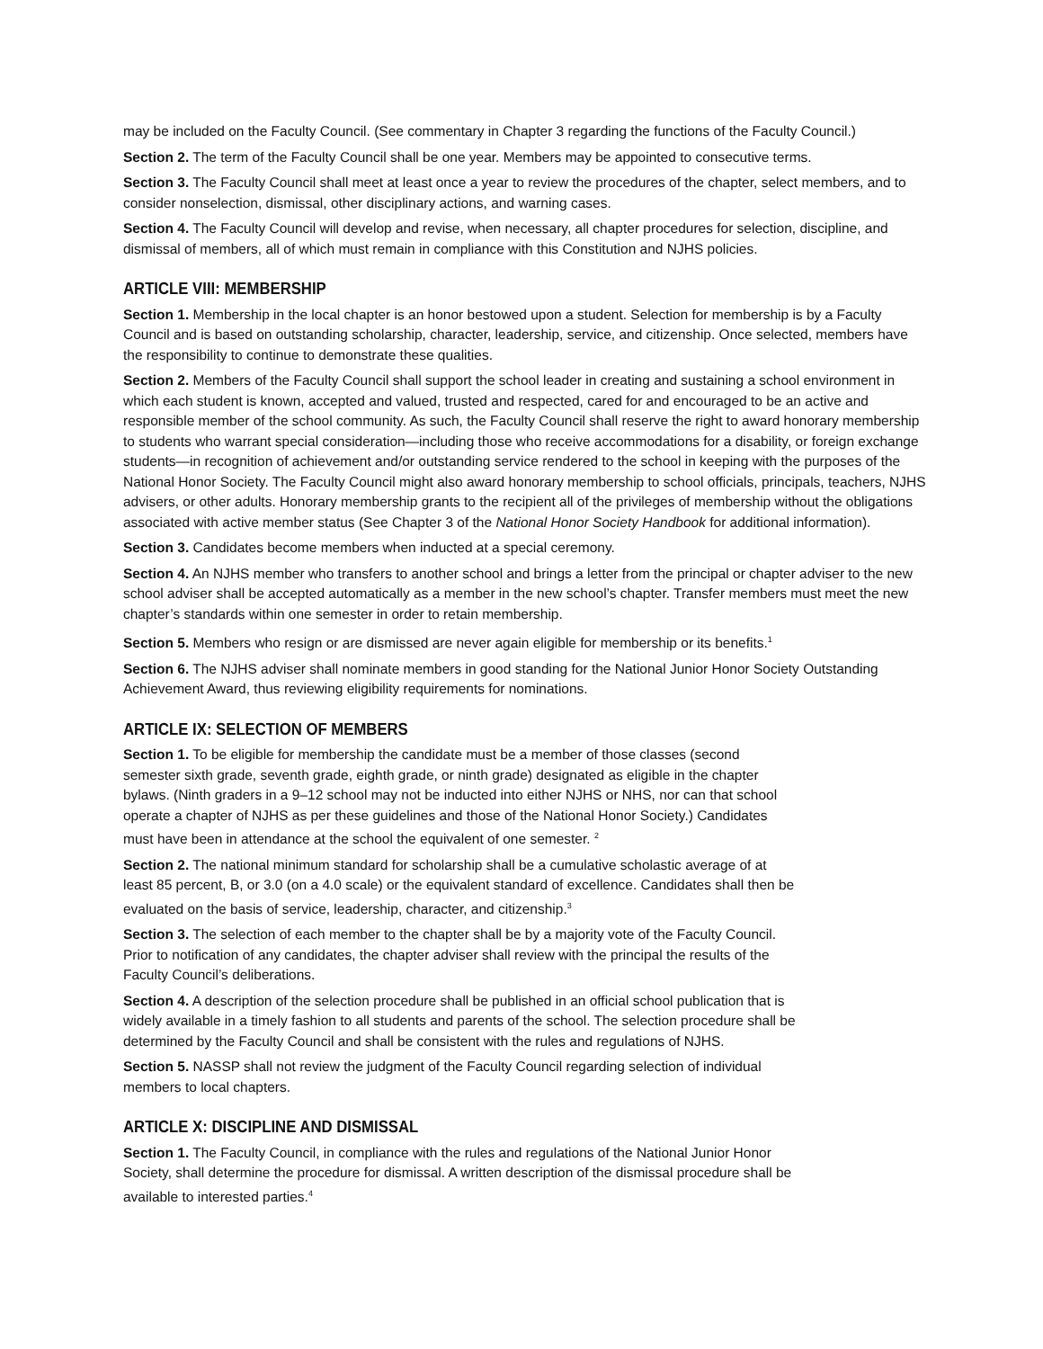may be included on the Faculty Council. (See commentary in Chapter 3 regarding the functions of the Faculty Council.)
Section 2. The term of the Faculty Council shall be one year. Members may be appointed to consecutive terms.
Section 3. The Faculty Council shall meet at least once a year to review the procedures of the chapter, select members, and to consider nonselection, dismissal, other disciplinary actions, and warning cases.
Section 4. The Faculty Council will develop and revise, when necessary, all chapter procedures for selection, discipline, and dismissal of members, all of which must remain in compliance with this Constitution and NJHS policies.
ARTICLE VIII: MEMBERSHIP
Section 1. Membership in the local chapter is an honor bestowed upon a student. Selection for membership is by a Faculty Council and is based on outstanding scholarship, character, leadership, service, and citizenship. Once selected, members have the responsibility to continue to demonstrate these qualities.
Section 2. Members of the Faculty Council shall support the school leader in creating and sustaining a school environment in which each student is known, accepted and valued, trusted and respected, cared for and encouraged to be an active and responsible member of the school community. As such, the Faculty Council shall reserve the right to award honorary membership to students who warrant special consideration—including those who receive accommodations for a disability, or foreign exchange students—in recognition of achievement and/or outstanding service rendered to the school in keeping with the purposes of the National Honor Society. The Faculty Council might also award honorary membership to school officials, principals, teachers, NJHS advisers, or other adults. Honorary membership grants to the recipient all of the privileges of membership without the obligations associated with active member status (See Chapter 3 of the National Honor Society Handbook for additional information).
Section 3. Candidates become members when inducted at a special ceremony.
Section 4. An NJHS member who transfers to another school and brings a letter from the principal or chapter adviser to the new school adviser shall be accepted automatically as a member in the new school’s chapter. Transfer members must meet the new chapter’s standards within one semester in order to retain membership.
Section 5. Members who resign or are dismissed are never again eligible for membership or its benefits.<sup>1</sup>
Section 6. The NJHS adviser shall nominate members in good standing for the National Junior Honor Society Outstanding Achievement Award, thus reviewing eligibility requirements for nominations.
ARTICLE IX: SELECTION OF MEMBERS
Section 1. To be eligible for membership the candidate must be a member of those classes (second
semester sixth grade, seventh grade, eighth grade, or ninth grade) designated as eligible in the chapter
bylaws. (Ninth graders in a 9–12 school may not be inducted into either NJHS or NHS, nor can that school
operate a chapter of NJHS as per these guidelines and those of the National Honor Society.) Candidates
must have been in attendance at the school the equivalent of one semester. <sup>2</sup>
Section 2. The national minimum standard for scholarship shall be a cumulative scholastic average of at
least 85 percent, B, or 3.0 (on a 4.0 scale) or the equivalent standard of excellence. Candidates shall then be
evaluated on the basis of service, leadership, character, and citizenship.<sup>3</sup>
Section 3. The selection of each member to the chapter shall be by a majority vote of the Faculty Council.
Prior to notification of any candidates, the chapter adviser shall review with the principal the results of the
Faculty Council’s deliberations.
Section 4. A description of the selection procedure shall be published in an official school publication that is
widely available in a timely fashion to all students and parents of the school. The selection procedure shall be
determined by the Faculty Council and shall be consistent with the rules and regulations of NJHS.
Section 5. NASSP shall not review the judgment of the Faculty Council regarding selection of individual
members to local chapters.
ARTICLE X: DISCIPLINE AND DISMISSAL
Section 1. The Faculty Council, in compliance with the rules and regulations of the National Junior Honor
Society, shall determine the procedure for dismissal. A written description of the dismissal procedure shall be
available to interested parties.<sup>4</sup>